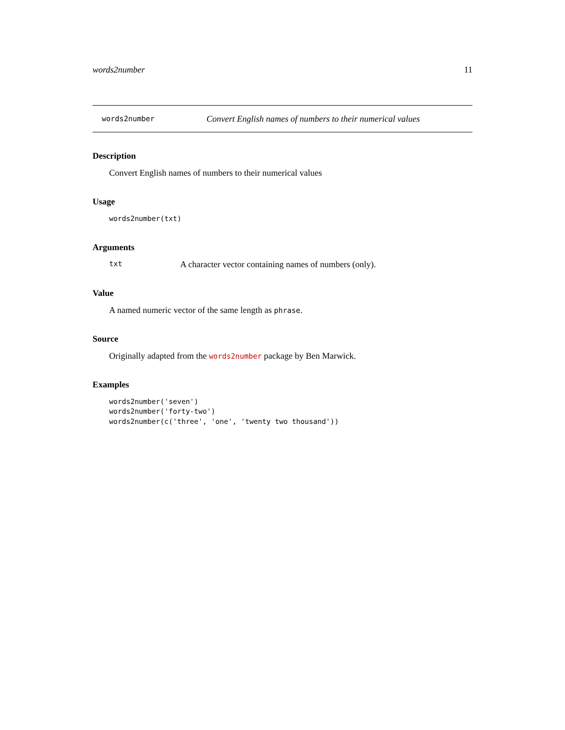words2number 11
words2number Convert English names of numbers to their numerical values
Description
Convert English names of numbers to their numerical values
Usage
words2number(txt)
Arguments
txt A character vector containing names of numbers (only).
Value
A named numeric vector of the same length as phrase.
Source
Originally adapted from the words2number package by Ben Marwick.
Examples
words2number('seven')
words2number('forty-two')
words2number(c('three', 'one', 'twenty two thousand'))